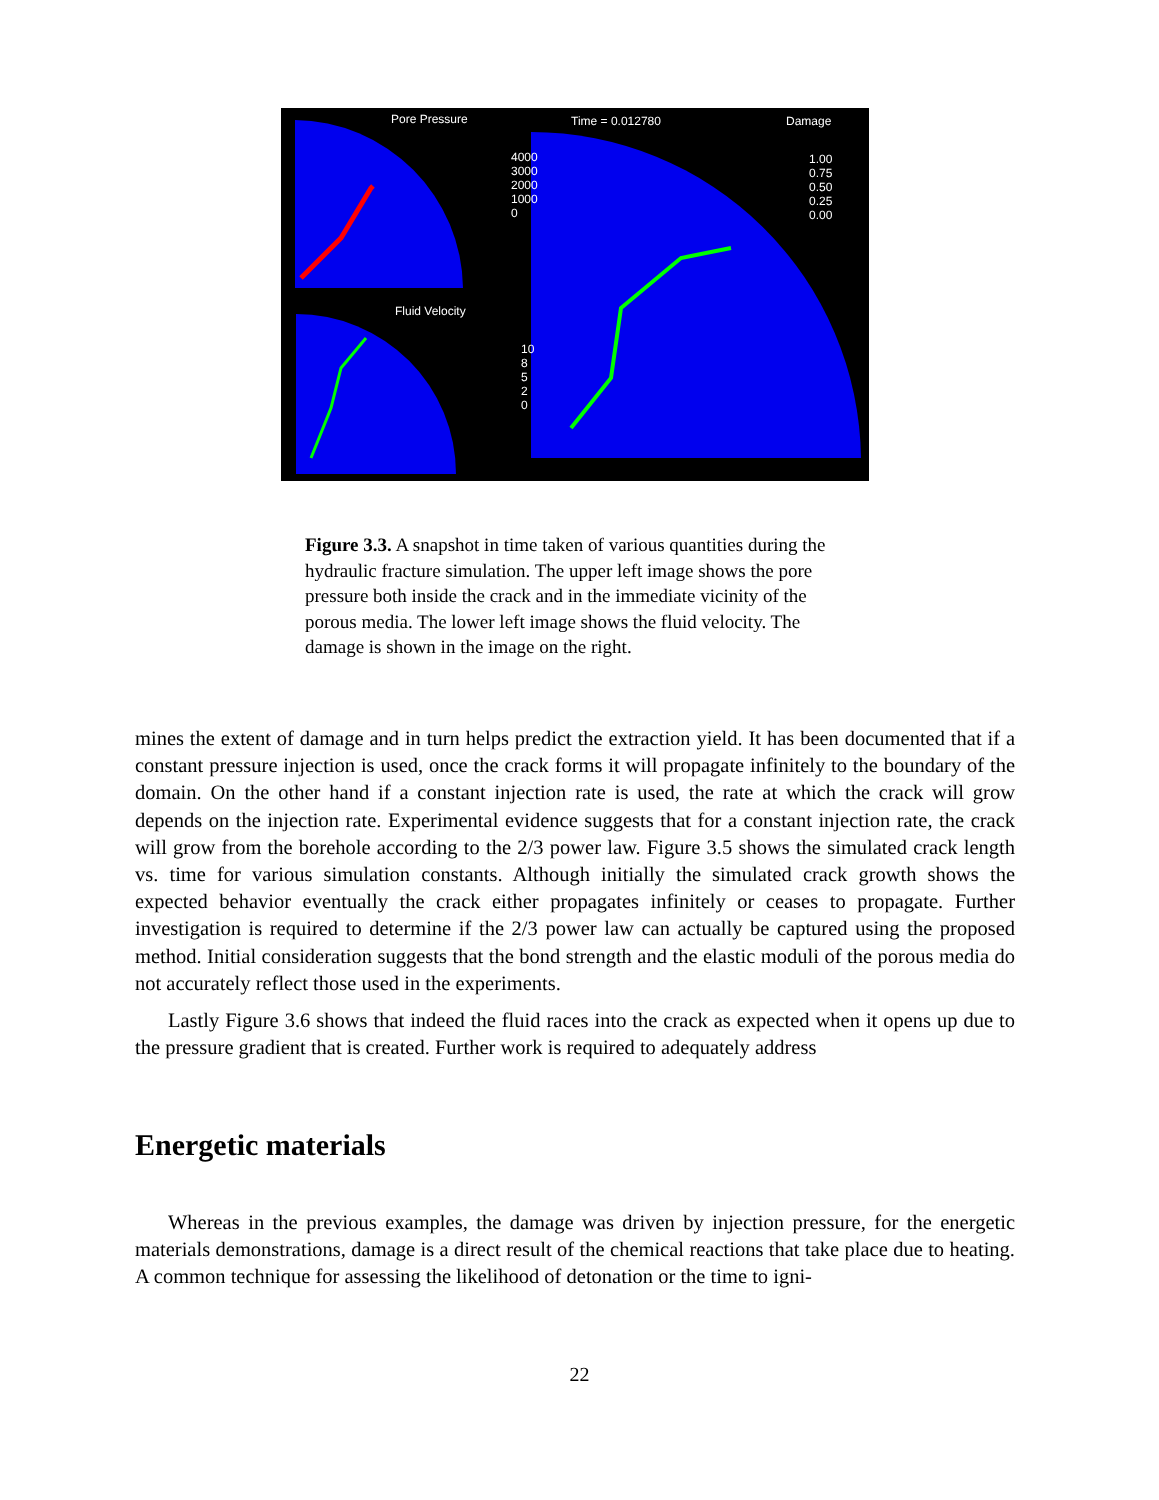Pore Pressure
4000
3000
2000
1000
0
Time = 0.012780 Damage
1.00
0.75
0.50
0.25
0.00
Fluid Velocity
10
8
5
2
0
Figure 3.3. A snapshot in time taken of various quantities during the hydraulic fracture simulation. The upper left image shows the pore pressure both inside the crack and in the immediate vicinity of the porous media. The lower left image shows the fluid velocity. The damage is shown in the image on the right.
mines the extent of damage and in turn helps predict the extraction yield. It has been documented that if a constant pressure injection is used, once the crack forms it will propagate infinitely to the boundary of the domain. On the other hand if a constant injection rate is used, the rate at which the crack will grow depends on the injection rate. Experimental evidence suggests that for a constant injection rate, the crack will grow from the borehole according to the 2/3 power law. Figure 3.5 shows the simulated crack length vs. time for various simulation constants. Although initially the simulated crack growth shows the expected behavior eventually the crack either propagates infinitely or ceases to propagate. Further investigation is required to determine if the 2/3 power law can actually be captured using the proposed method. Initial consideration suggests that the bond strength and the elastic moduli of the porous media do not accurately reflect those used in the experiments.
Lastly Figure 3.6 shows that indeed the fluid races into the crack as expected when it opens up due to the pressure gradient that is created. Further work is required to adequately address
Energetic materials
Whereas in the previous examples, the damage was driven by injection pressure, for the energetic materials demonstrations, damage is a direct result of the chemical reactions that take place due to heating. A common technique for assessing the likelihood of detonation or the time to igni-
22